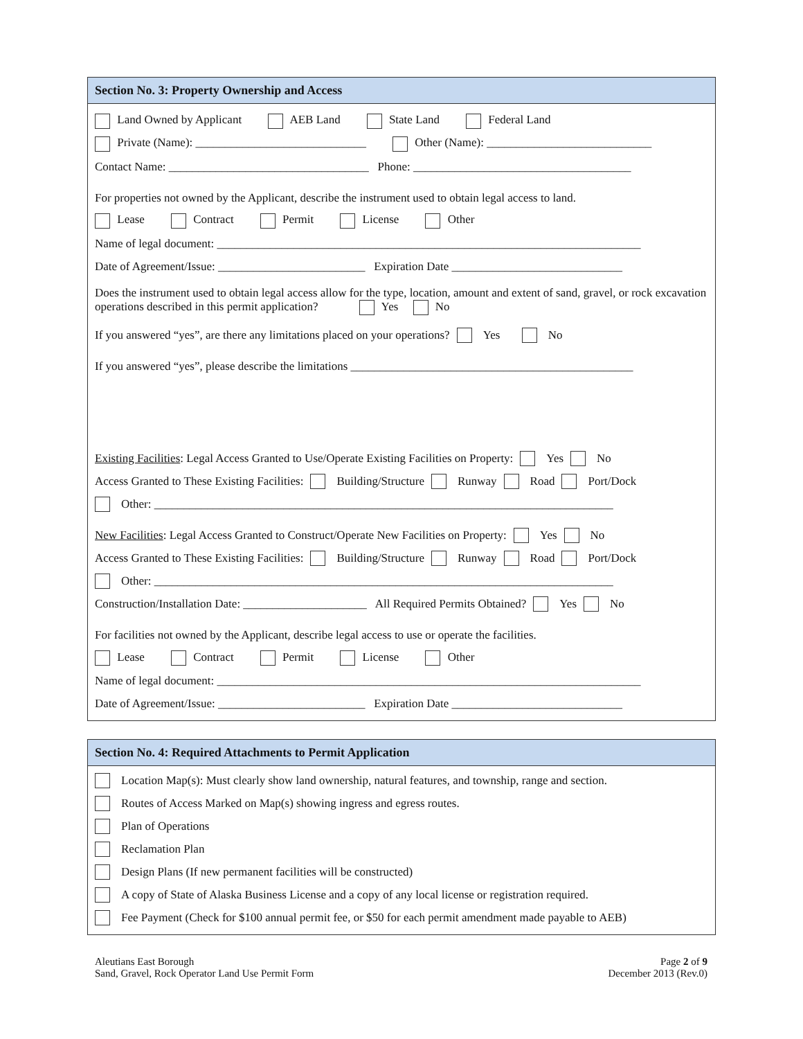Section No. 3: Property Ownership and Access
Land Owned by Applicant AEB Land State Land Federal Land
Private (Name): _____________________________ Other (Name): ____________________________
Contact Name: __________________________________ Phone: _____________________________________
For properties not owned by the Applicant, describe the instrument used to obtain legal access to land.
Lease Contract Permit License Other
Name of legal document: ________________________________________________________________________
Date of Agreement/Issue: _________________________ Expiration Date _____________________________
Does the instrument used to obtain legal access allow for the type, location, amount and extent of sand, gravel, or rock excavation operations described in this permit application? Yes No
If you answered “yes”, are there any limitations placed on your operations? Yes No
If you answered “yes”, please describe the limitations ________________________________________________
Existing Facilities: Legal Access Granted to Use/Operate Existing Facilities on Property: Yes No
Access Granted to These Existing Facilities: Building/Structure Runway Road Port/Dock
Other: ______________________________________________________________________________
New Facilities: Legal Access Granted to Construct/Operate New Facilities on Property: Yes No
Access Granted to These Existing Facilities: Building/Structure Runway Road Port/Dock
Other: ______________________________________________________________________________
Construction/Installation Date: _____________________ All Required Permits Obtained? Yes No
For facilities not owned by the Applicant, describe legal access to use or operate the facilities.
Lease Contract Permit License Other
Name of legal document: ________________________________________________________________________
Date of Agreement/Issue: _________________________ Expiration Date _____________________________
Section No. 4: Required Attachments to Permit Application
Location Map(s): Must clearly show land ownership, natural features, and township, range and section.
Routes of Access Marked on Map(s) showing ingress and egress routes.
Plan of Operations
Reclamation Plan
Design Plans (If new permanent facilities will be constructed)
A copy of State of Alaska Business License and a copy of any local license or registration required.
Fee Payment (Check for $100 annual permit fee, or $50 for each permit amendment made payable to AEB)
Aleutians East Borough
Sand, Gravel, Rock Operator Land Use Permit Form
Page 2 of 9
December 2013 (Rev.0)